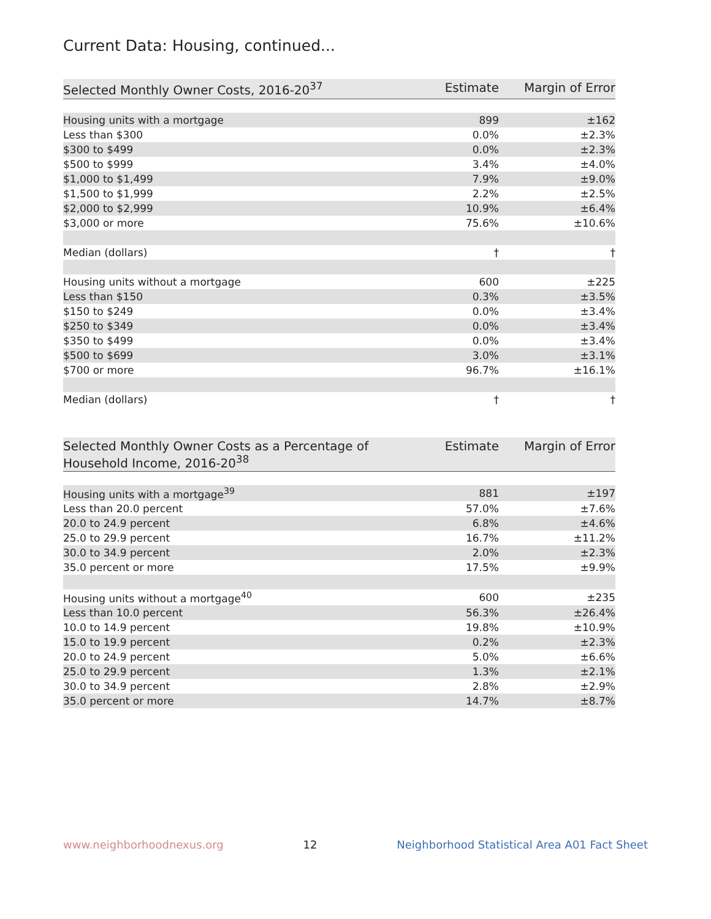Current Data: Housing, continued...
| Selected Monthly Owner Costs, 2016-20<sup>37</sup> | Estimate | Margin of Error |
| --- | --- | --- |
| Housing units with a mortgage | 899 | ±162 |
| Less than $300 | 0.0% | ±2.3% |
| $300 to $499 | 0.0% | ±2.3% |
| $500 to $999 | 3.4% | ±4.0% |
| $1,000 to $1,499 | 7.9% | ±9.0% |
| $1,500 to $1,999 | 2.2% | ±2.5% |
| $2,000 to $2,999 | 10.9% | ±6.4% |
| $3,000 or more | 75.6% | ±10.6% |
| Median (dollars) | † | † |
| Housing units without a mortgage | 600 | ±225 |
| Less than $150 | 0.3% | ±3.5% |
| $150 to $249 | 0.0% | ±3.4% |
| $250 to $349 | 0.0% | ±3.4% |
| $350 to $499 | 0.0% | ±3.4% |
| $500 to $699 | 3.0% | ±3.1% |
| $700 or more | 96.7% | ±16.1% |
| Median (dollars) | † | † |
| Selected Monthly Owner Costs as a Percentage of Household Income, 2016-20<sup>38</sup> | Estimate | Margin of Error |
| --- | --- | --- |
| Housing units with a mortgage<sup>39</sup> | 881 | ±197 |
| Less than 20.0 percent | 57.0% | ±7.6% |
| 20.0 to 24.9 percent | 6.8% | ±4.6% |
| 25.0 to 29.9 percent | 16.7% | ±11.2% |
| 30.0 to 34.9 percent | 2.0% | ±2.3% |
| 35.0 percent or more | 17.5% | ±9.9% |
| Housing units without a mortgage<sup>40</sup> | 600 | ±235 |
| Less than 10.0 percent | 56.3% | ±26.4% |
| 10.0 to 14.9 percent | 19.8% | ±10.9% |
| 15.0 to 19.9 percent | 0.2% | ±2.3% |
| 20.0 to 24.9 percent | 5.0% | ±6.6% |
| 25.0 to 29.9 percent | 1.3% | ±2.1% |
| 30.0 to 34.9 percent | 2.8% | ±2.9% |
| 35.0 percent or more | 14.7% | ±8.7% |
www.neighborhoodnexus.org 12 Neighborhood Statistical Area A01 Fact Sheet